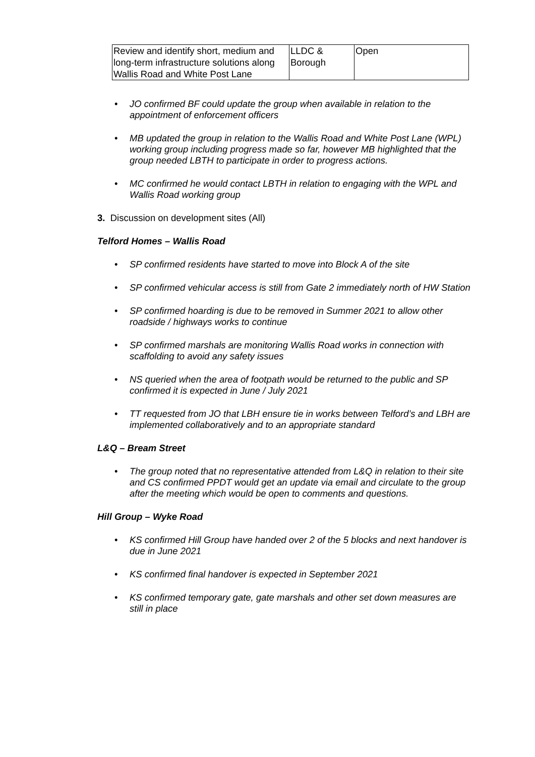| Review and identify short, medium and long-term infrastructure solutions along Wallis Road and White Post Lane | LLDC & Borough | Open |
JO confirmed BF could update the group when available in relation to the appointment of enforcement officers
MB updated the group in relation to the Wallis Road and White Post Lane (WPL) working group including progress made so far, however MB highlighted that the group needed LBTH to participate in order to progress actions.
MC confirmed he would contact LBTH in relation to engaging with the WPL and Wallis Road working group
3. Discussion on development sites (All)
Telford Homes – Wallis Road
SP confirmed residents have started to move into Block A of the site
SP confirmed vehicular access is still from Gate 2 immediately north of HW Station
SP confirmed hoarding is due to be removed in Summer 2021 to allow other roadside / highways works to continue
SP confirmed marshals are monitoring Wallis Road works in connection with scaffolding to avoid any safety issues
NS queried when the area of footpath would be returned to the public and SP confirmed it is expected in June / July 2021
TT requested from JO that LBH ensure tie in works between Telford’s and LBH are implemented collaboratively and to an appropriate standard
L&Q – Bream Street
The group noted that no representative attended from L&Q in relation to their site and CS confirmed PPDT would get an update via email and circulate to the group after the meeting which would be open to comments and questions.
Hill Group – Wyke Road
KS confirmed Hill Group have handed over 2 of the 5 blocks and next handover is due in June 2021
KS confirmed final handover is expected in September 2021
KS confirmed temporary gate, gate marshals and other set down measures are still in place